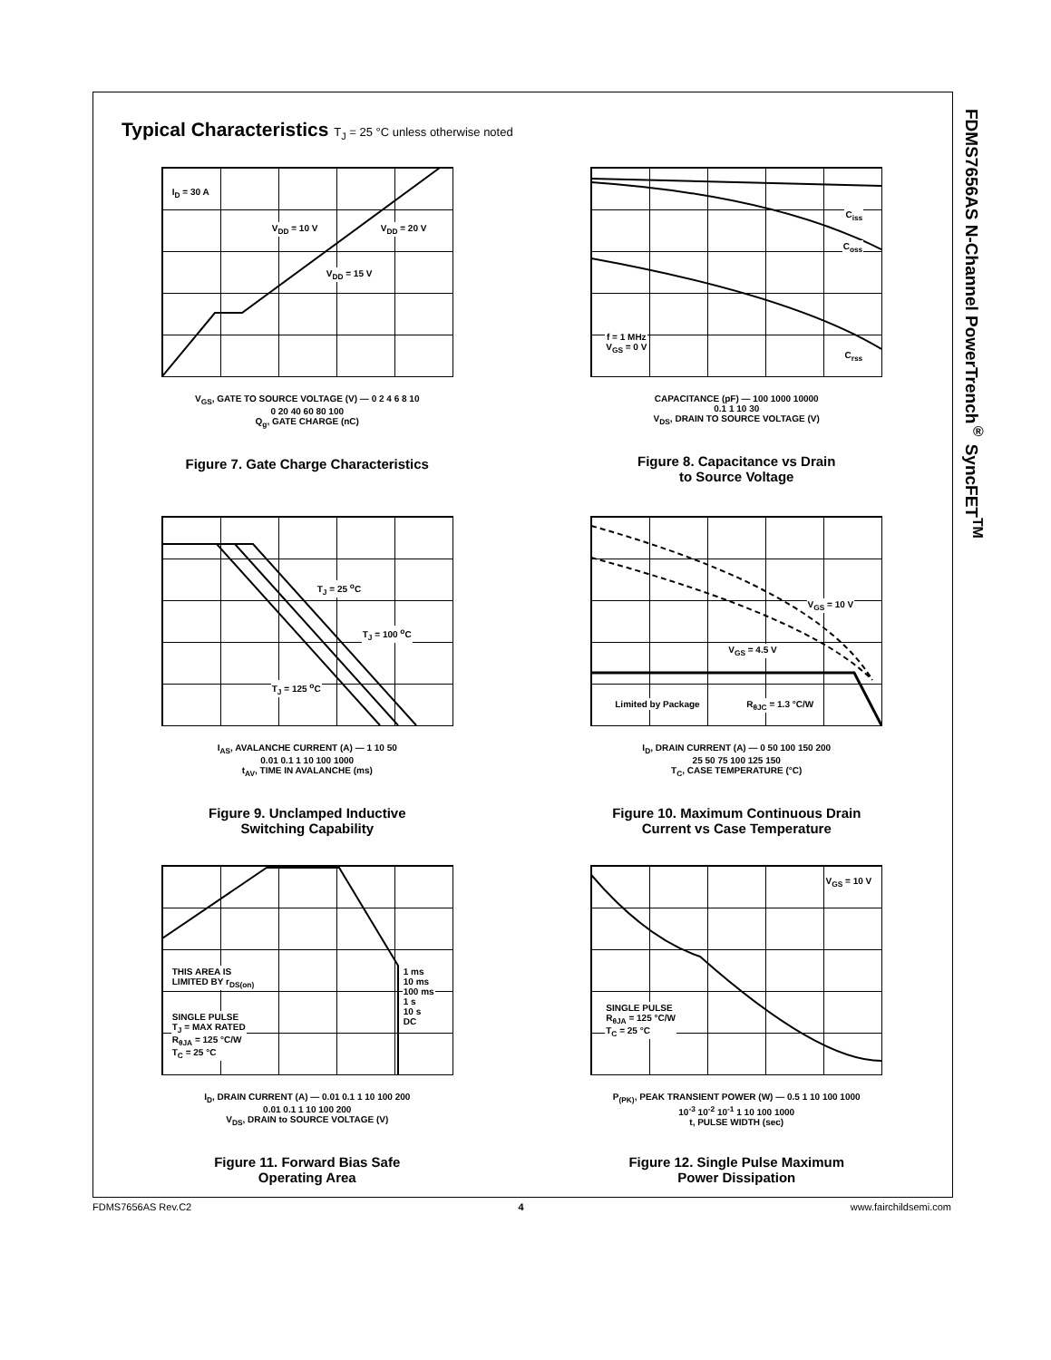FDMS7656AS N-Channel PowerTrench<sup>®</sup> SyncFET<sup>TM</sup>
Typical Characteristics T<sub>J</sub> = 25 °C unless otherwise noted
I<sub>D</sub> = 30 A
V<sub>DD</sub> = 10 V V<sub>DD</sub> = 20 V
V<sub>DD</sub> = 15 V
V<sub>GS</sub>, GATE TO SOURCE VOLTAGE (V) — 0 2 4 6 8 10
0 20 40 60 80 100
Q<sub>g</sub>, GATE CHARGE (nC)
Figure 7. Gate Charge Characteristics
C<sub>iss</sub>
C<sub>oss</sub>
C<sub>rss</sub>
f = 1 MHz
V<sub>GS</sub> = 0 V
CAPACITANCE (pF) — 100 1000 10000
0.1 1 10 30
V<sub>DS</sub>, DRAIN TO SOURCE VOLTAGE (V)
Figure 8. Capacitance vs Drain
to Source Voltage
T<sub>J</sub> = 25 <sup>o</sup>C
T<sub>J</sub> = 100 <sup>o</sup>C
T<sub>J</sub> = 125 <sup>o</sup>C
I<sub>AS</sub>, AVALANCHE CURRENT (A) — 1 10 50
0.01 0.1 1 10 100 1000
t<sub>AV</sub>, TIME IN AVALANCHE (ms)
Figure 9. Unclamped Inductive
Switching Capability
V<sub>GS</sub> = 10 V
V<sub>GS</sub> = 4.5 V
Limited by Package R<sub>θJC</sub> = 1.3 °C/W
I<sub>D</sub>, DRAIN CURRENT (A) — 0 50 100 150 200
25 50 75 100 125 150
T<sub>C</sub>, CASE TEMPERATURE (°C)
Figure 10. Maximum Continuous Drain
Current vs Case Temperature
THIS AREA IS
LIMITED BY r<sub>DS(on)</sub>
SINGLE PULSE
T<sub>J</sub> = MAX RATED
R<sub>θJA</sub> = 125 °C/W
T<sub>C</sub> = 25 °C
1 ms
10 ms
100 ms
1 s
10 s
DC
I<sub>D</sub>, DRAIN CURRENT (A) — 0.01 0.1 1 10 100 200
0.01 0.1 1 10 100 200
V<sub>DS</sub>, DRAIN to SOURCE VOLTAGE (V)
Figure 11. Forward Bias Safe
Operating Area
V<sub>GS</sub> = 10 V
SINGLE PULSE
R<sub>θJA</sub> = 125 °C/W
T<sub>C</sub> = 25 °C
P<sub>(PK)</sub>, PEAK TRANSIENT POWER (W) — 0.5 1 10 100 1000
10<sup>-3</sup> 10<sup>-2</sup> 10<sup>-1</sup> 1 10 100 1000
t, PULSE WIDTH (sec)
Figure 12. Single Pulse Maximum
Power Dissipation
FDMS7656AS Rev.C2 4 www.fairchildsemi.com